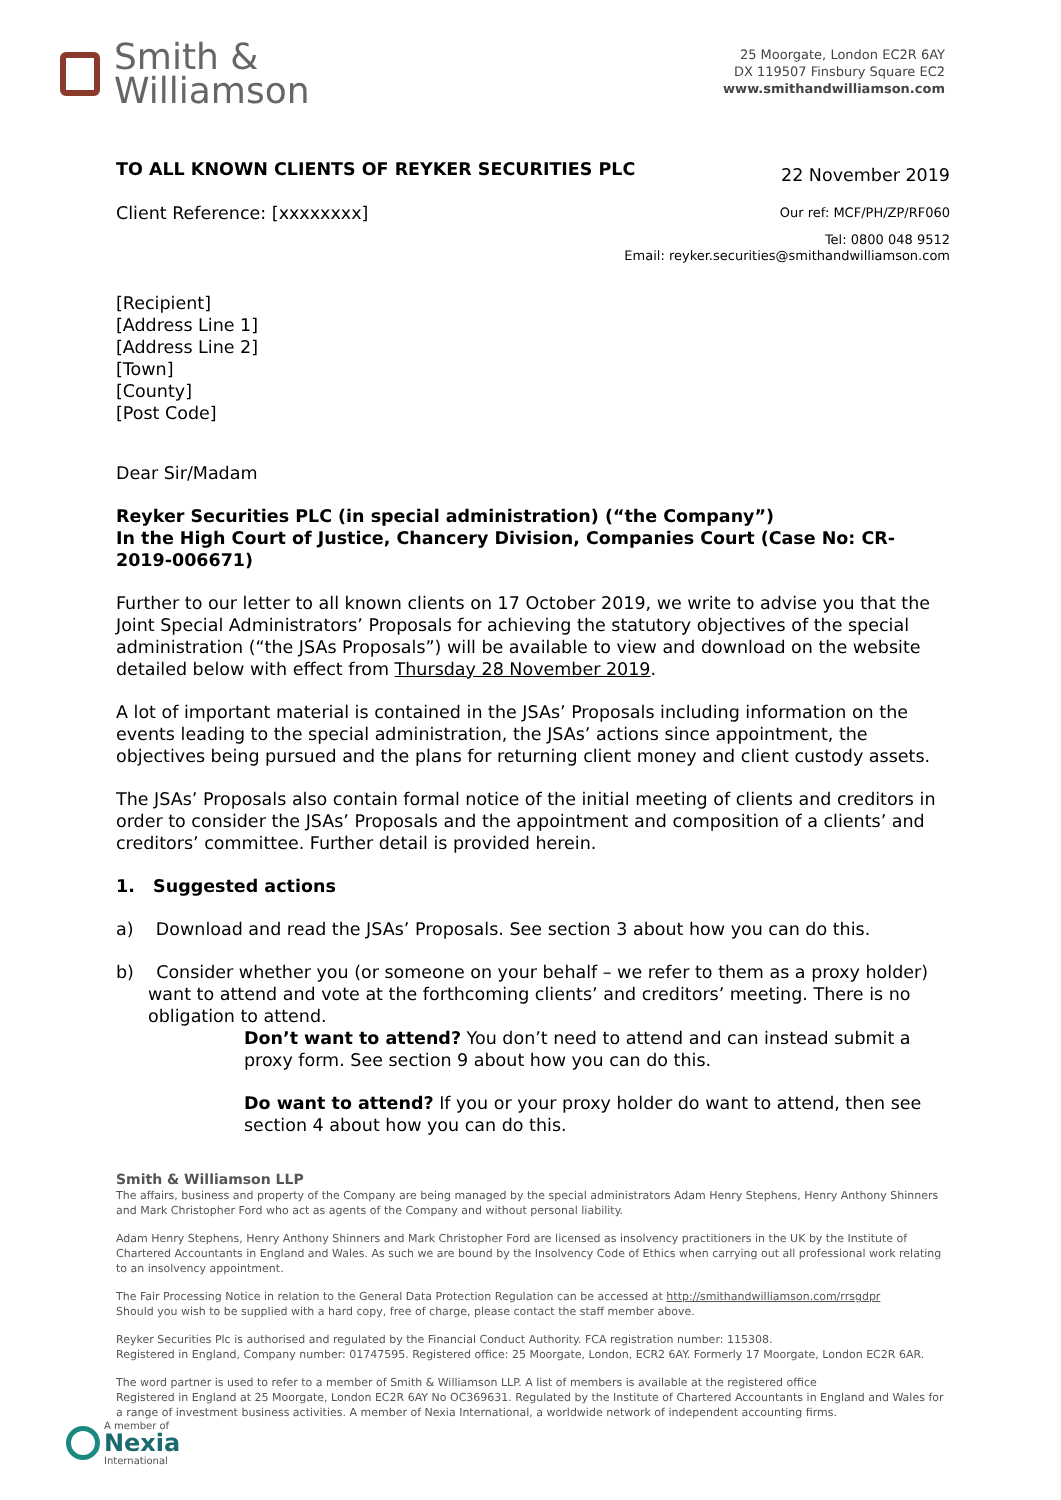Smith &
Williamson
25 Moorgate, London EC2R 6AY
DX 119507 Finsbury Square EC2
www.smithandwilliamson.com
TO ALL KNOWN CLIENTS OF REYKER SECURITIES PLC 22 November 2019
Client Reference: [xxxxxxxx] Our ref: MCF/PH/ZP/RF060
Tel: 0800 048 9512
Email: reyker.securities@smithandwilliamson.com
[Recipient]
[Address Line 1]
[Address Line 2]
[Town]
[County]
[Post Code]
Dear Sir/Madam
Reyker Securities PLC (in special administration) (“the Company”)
In the High Court of Justice, Chancery Division, Companies Court (Case No: CR-2019-006671)
Further to our letter to all known clients on 17 October 2019, we write to advise you that the Joint Special Administrators’ Proposals for achieving the statutory objectives of the special administration (“the JSAs Proposals”) will be available to view and download on the website detailed below with effect from Thursday 28 November 2019.
A lot of important material is contained in the JSAs’ Proposals including information on the events leading to the special administration, the JSAs’ actions since appointment, the objectives being pursued and the plans for returning client money and client custody assets.
The JSAs’ Proposals also contain formal notice of the initial meeting of clients and creditors in order to consider the JSAs’ Proposals and the appointment and composition of a clients’ and creditors’ committee. Further detail is provided herein.
1. Suggested actions
a) Download and read the JSAs’ Proposals. See section 3 about how you can do this.
b) Consider whether you (or someone on your behalf – we refer to them as a proxy holder) want to attend and vote at the forthcoming clients’ and creditors’ meeting. There is no obligation to attend.
Don’t want to attend? You don’t need to attend and can instead submit a proxy form. See section 9 about how you can do this.
Do want to attend? If you or your proxy holder do want to attend, then see section 4 about how you can do this.
Smith & Williamson LLP
The affairs, business and property of the Company are being managed by the special administrators Adam Henry Stephens, Henry Anthony Shinners and Mark Christopher Ford who act as agents of the Company and without personal liability.
Adam Henry Stephens, Henry Anthony Shinners and Mark Christopher Ford are licensed as insolvency practitioners in the UK by the Institute of Chartered Accountants in England and Wales. As such we are bound by the Insolvency Code of Ethics when carrying out all professional work relating to an insolvency appointment.
The Fair Processing Notice in relation to the General Data Protection Regulation can be accessed at http://smithandwilliamson.com/rrsgdpr
Should you wish to be supplied with a hard copy, free of charge, please contact the staff member above.
Reyker Securities Plc is authorised and regulated by the Financial Conduct Authority. FCA registration number: 115308.
Registered in England, Company number: 01747595. Registered office: 25 Moorgate, London, ECR2 6AY. Formerly 17 Moorgate, London EC2R 6AR.
The word partner is used to refer to a member of Smith & Williamson LLP. A list of members is available at the registered office
Registered in England at 25 Moorgate, London EC2R 6AY No OC369631. Regulated by the Institute of Chartered Accountants in England and Wales for a range of investment business activities. A member of Nexia International, a worldwide network of independent accounting firms.
A member of
Nexia
International